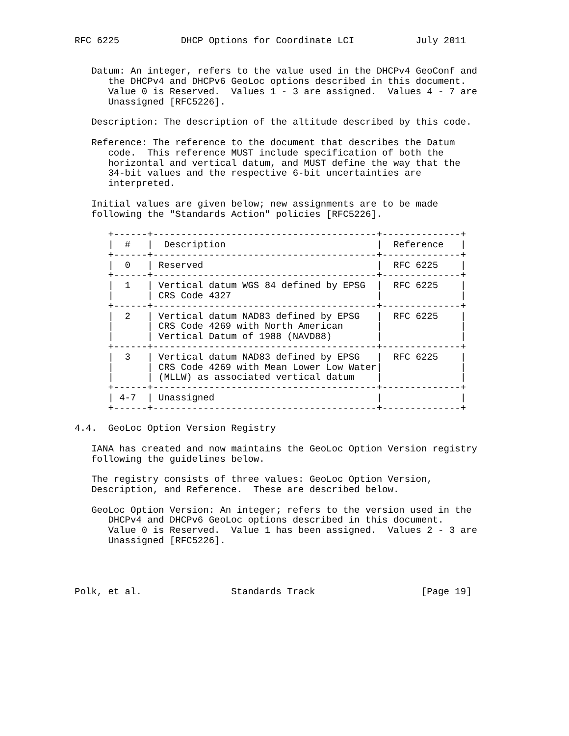RFC 6225           DHCP Options for Coordinate LCI           July 2011


   Datum: An integer, refers to the value used in the DHCPv4 GeoConf and
      the DHCPv4 and DHCPv6 GeoLoc options described in this document.
      Value 0 is Reserved.  Values 1 - 3 are assigned.  Values 4 - 7 are
      Unassigned [RFC5226].

   Description: The description of the altitude described by this code.

   Reference: The reference to the document that describes the Datum
      code.  This reference MUST include specification of both the
      horizontal and vertical datum, and MUST define the way that the
      34-bit values and the respective 6-bit uncertainties are
      interpreted.

   Initial values are given below; new assignments are to be made
   following the "Standards Action" policies [RFC5226].

      +------+----------------------------------------+--------------+
      |  #   |  Description                           |  Reference   |
      +------+----------------------------------------+--------------+
      |  0   | Reserved                               |  RFC 6225    |
      +------+----------------------------------------+--------------+
      |  1   | Vertical datum WGS 84 defined by EPSG  |  RFC 6225    |
      |      | CRS Code 4327                          |              |
      +------+----------------------------------------+--------------+
      |  2   | Vertical datum NAD83 defined by EPSG   |  RFC 6225    |
      |      | CRS Code 4269 with North American      |              |
      |      | Vertical Datum of 1988 (NAVD88)        |              |
      +------+----------------------------------------+--------------+
      |  3   | Vertical datum NAD83 defined by EPSG   |  RFC 6225    |
      |      | CRS Code 4269 with Mean Lower Low Water|              |
      |      | (MLLW) as associated vertical datum    |              |
      +------+----------------------------------------+--------------+
      | 4-7  | Unassigned                             |              |
      +------+----------------------------------------+--------------+

4.4.  GeoLoc Option Version Registry

   IANA has created and now maintains the GeoLoc Option Version registry
   following the guidelines below.

   The registry consists of three values: GeoLoc Option Version,
   Description, and Reference.  These are described below.

   GeoLoc Option Version: An integer; refers to the version used in the
      DHCPv4 and DHCPv6 GeoLoc options described in this document.
      Value 0 is Reserved.  Value 1 has been assigned.  Values 2 - 3 are
      Unassigned [RFC5226].




Polk, et al.                Standards Track                   [Page 19]